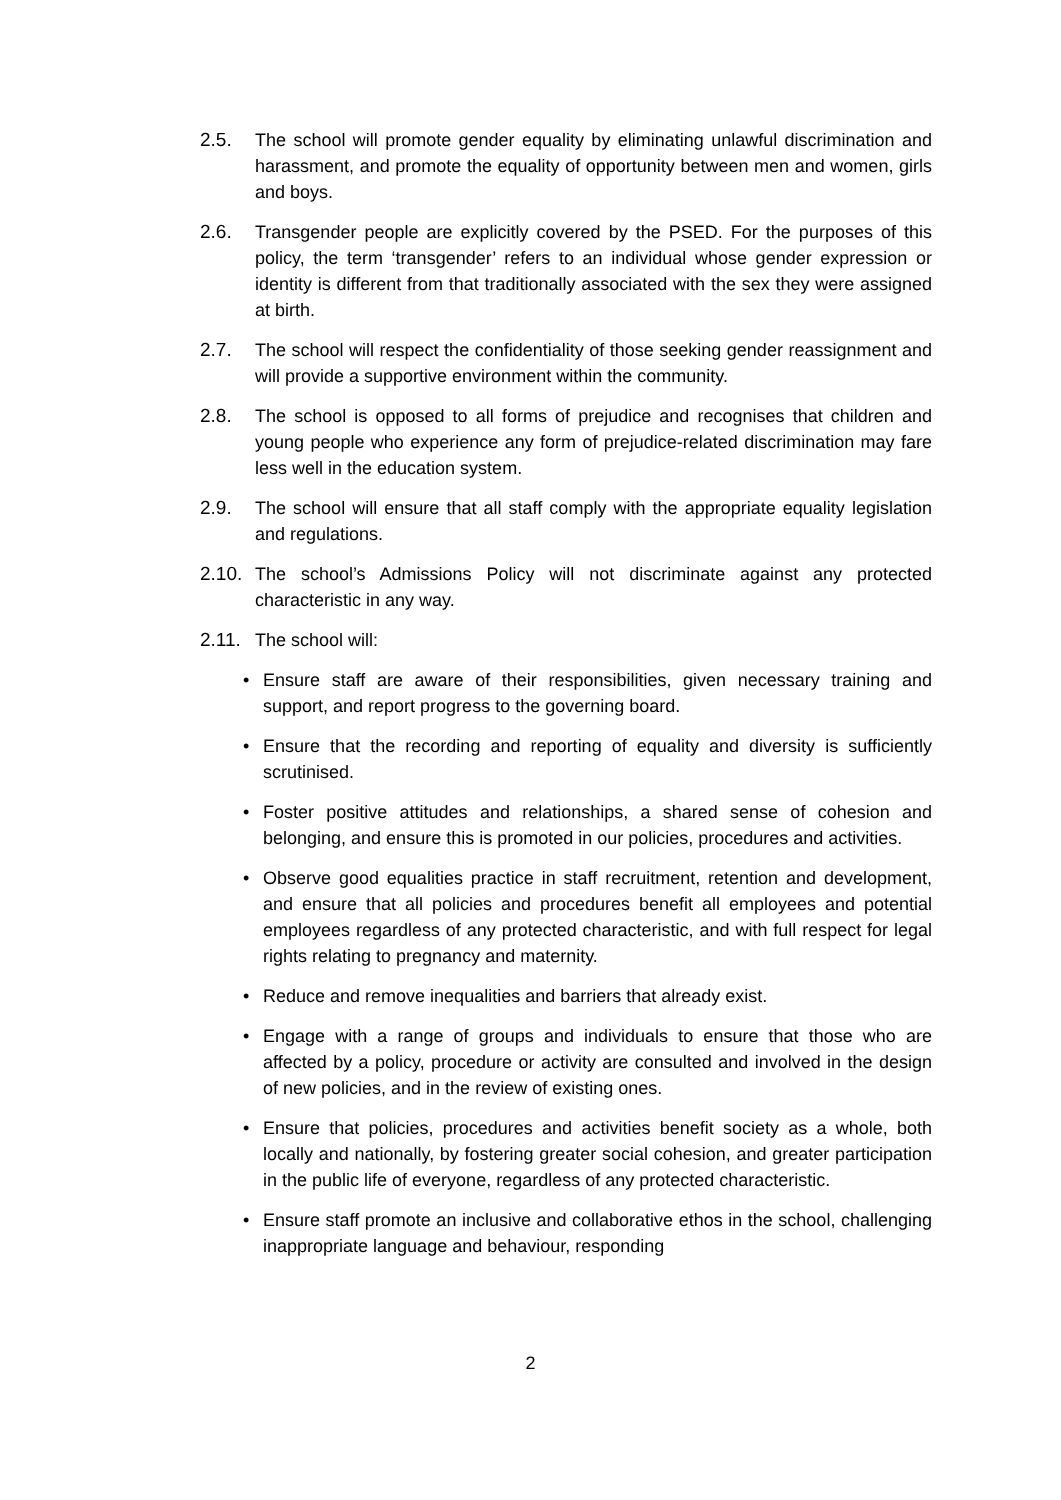2.5. The school will promote gender equality by eliminating unlawful discrimination and harassment, and promote the equality of opportunity between men and women, girls and boys.
2.6. Transgender people are explicitly covered by the PSED. For the purposes of this policy, the term ‘transgender’ refers to an individual whose gender expression or identity is different from that traditionally associated with the sex they were assigned at birth.
2.7. The school will respect the confidentiality of those seeking gender reassignment and will provide a supportive environment within the community.
2.8. The school is opposed to all forms of prejudice and recognises that children and young people who experience any form of prejudice-related discrimination may fare less well in the education system.
2.9. The school will ensure that all staff comply with the appropriate equality legislation and regulations.
2.10.
The school’s Admissions Policy will not discriminate against any protected characteristic in any way.
2.11.
The school will:
• Ensure staff are aware of their responsibilities, given necessary training and support, and report progress to the governing board.
• Ensure that the recording and reporting of equality and diversity is sufficiently scrutinised.
• Foster positive attitudes and relationships, a shared sense of cohesion and belonging, and ensure this is promoted in our policies, procedures and activities.
• Observe good equalities practice in staff recruitment, retention and development, and ensure that all policies and procedures benefit all employees and potential employees regardless of any protected characteristic, and with full respect for legal rights relating to pregnancy and maternity.
• Reduce and remove inequalities and barriers that already exist.
• Engage with a range of groups and individuals to ensure that those who are affected by a policy, procedure or activity are consulted and involved in the design of new policies, and in the review of existing ones.
• Ensure that policies, procedures and activities benefit society as a whole, both locally and nationally, by fostering greater social cohesion, and greater participation in the public life of everyone, regardless of any protected characteristic.
• Ensure staff promote an inclusive and collaborative ethos in the school, challenging inappropriate language and behaviour, responding
2